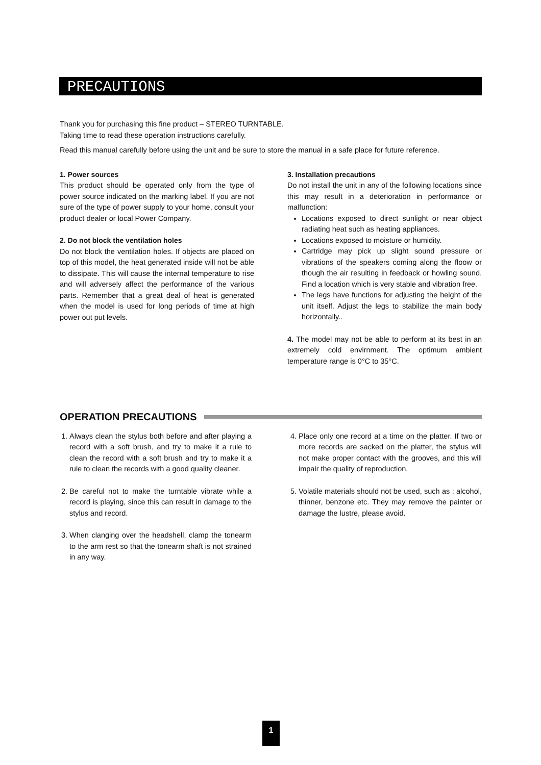PRECAUTIONS
Thank you for purchasing this fine product – STEREO TURNTABLE.
Taking time to read these operation instructions carefully.
Read this manual carefully before using the unit and be sure to store the manual in a safe place for future reference.
1. Power sources
This product should be operated only from the type of power source indicated on the marking label. If you are not sure of the type of power supply to your home, consult your product dealer or local Power Company.
2. Do not block the ventilation holes
Do not block the ventilation holes. If objects are placed on top of this model, the heat generated inside will not be able to dissipate. This will cause the internal temperature to rise and will adversely affect the performance of the various parts. Remember that a great deal of heat is generated when the model is used for long periods of time at high power out put levels.
3. Installation precautions
Do not install the unit in any of the following locations since this may result in a deterioration in performance or malfunction:
Locations exposed to direct sunlight or near object radiating heat such as heating appliances.
Locations exposed to moisture or humidity.
Cartridge may pick up slight sound pressure or vibrations of the speakers coming along the floow or though the air resulting in feedback or howling sound. Find a location which is very stable and vibration free.
The legs have functions for adjusting the height of the unit itself. Adjust the legs to stabilize the main body horizontally..
4. The model may not be able to perform at its best in an extremely cold envirnment. The optimum ambient temperature range is 0°C to 35°C.
OPERATION PRECAUTIONS
1. Always clean the stylus both before and after playing a record with a soft brush, and try to make it a rule to clean the record with a soft brush and try to make it a rule to clean the records with a good quality cleaner.
2. Be careful not to make the turntable vibrate while a record is playing, since this can result in damage to the stylus and record.
3. When clanging over the headshell, clamp the tonearm to the arm rest so that the tonearm shaft is not strained in any way.
4. Place only one record at a time on the platter. If two or more records are sacked on the platter, the stylus will not make proper contact with the grooves, and this will impair the quality of reproduction.
5. Volatile materials should not be used, such as : alcohol, thinner, benzone etc. They may remove the painter or damage the lustre, please avoid.
1